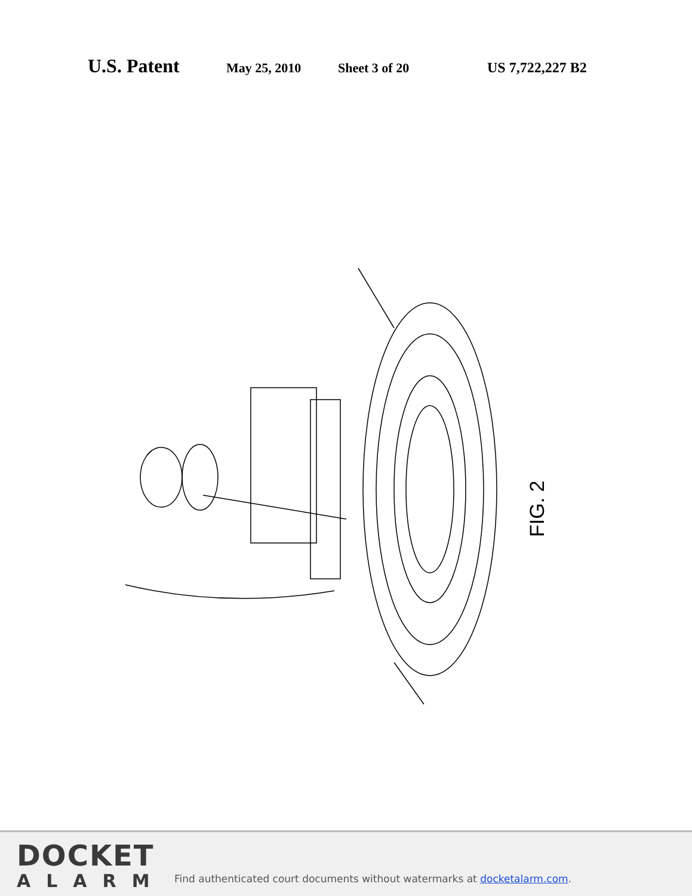U.S. Patent May 25, 2010 Sheet 3 of 20 US 7,722,227 B2
FIG. 2
DOCKET
ALARM
Find authenticated court documents without watermarks at docketalarm.com.